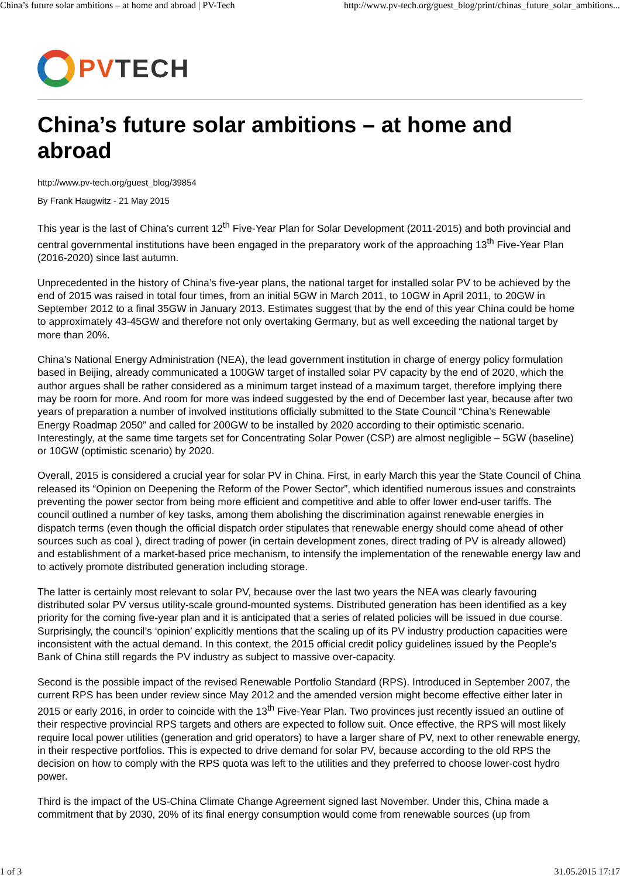China’s future solar ambitions – at home and abroad | PV-Tech http://www.pv-tech.org/guest_blog/print/chinas_future_solar_ambitions...
PV TECH
China’s future solar ambitions – at home and abroad
http://www.pv-tech.org/guest_blog/39854
By Frank Haugwitz - 21 May 2015
This year is the last of China’s current 12<sup>th</sup> Five-Year Plan for Solar Development (2011-2015) and both provincial and central governmental institutions have been engaged in the preparatory work of the approaching 13<sup>th</sup> Five-Year Plan (2016-2020) since last autumn.
Unprecedented in the history of China’s five-year plans, the national target for installed solar PV to be achieved by the end of 2015 was raised in total four times, from an initial 5GW in March 2011, to 10GW in April 2011, to 20GW in September 2012 to a final 35GW in January 2013. Estimates suggest that by the end of this year China could be home to approximately 43-45GW and therefore not only overtaking Germany, but as well exceeding the national target by more than 20%.
China’s National Energy Administration (NEA), the lead government institution in charge of energy policy formulation based in Beijing, already communicated a 100GW target of installed solar PV capacity by the end of 2020, which the author argues shall be rather considered as a minimum target instead of a maximum target, therefore implying there may be room for more. And room for more was indeed suggested by the end of December last year, because after two years of preparation a number of involved institutions officially submitted to the State Council “China’s Renewable Energy Roadmap 2050” and called for 200GW to be installed by 2020 according to their optimistic scenario. Interestingly, at the same time targets set for Concentrating Solar Power (CSP) are almost negligible – 5GW (baseline) or 10GW (optimistic scenario) by 2020.
Overall, 2015 is considered a crucial year for solar PV in China. First, in early March this year the State Council of China released its “Opinion on Deepening the Reform of the Power Sector”, which identified numerous issues and constraints preventing the power sector from being more efficient and competitive and able to offer lower end-user tariffs. The council outlined a number of key tasks, among them abolishing the discrimination against renewable energies in dispatch terms (even though the official dispatch order stipulates that renewable energy should come ahead of other sources such as coal ), direct trading of power (in certain development zones, direct trading of PV is already allowed) and establishment of a market-based price mechanism, to intensify the implementation of the renewable energy law and to actively promote distributed generation including storage.
The latter is certainly most relevant to solar PV, because over the last two years the NEA was clearly favouring distributed solar PV versus utility-scale ground-mounted systems. Distributed generation has been identified as a key priority for the coming five-year plan and it is anticipated that a series of related policies will be issued in due course. Surprisingly, the council’s ‘opinion’ explicitly mentions that the scaling up of its PV industry production capacities were inconsistent with the actual demand. In this context, the 2015 official credit policy guidelines issued by the People’s Bank of China still regards the PV industry as subject to massive over-capacity.
Second is the possible impact of the revised Renewable Portfolio Standard (RPS). Introduced in September 2007, the current RPS has been under review since May 2012 and the amended version might become effective either later in 2015 or early 2016, in order to coincide with the 13<sup>th</sup> Five-Year Plan. Two provinces just recently issued an outline of their respective provincial RPS targets and others are expected to follow suit. Once effective, the RPS will most likely require local power utilities (generation and grid operators) to have a larger share of PV, next to other renewable energy, in their respective portfolios. This is expected to drive demand for solar PV, because according to the old RPS the decision on how to comply with the RPS quota was left to the utilities and they preferred to choose lower-cost hydro power.
Third is the impact of the US-China Climate Change Agreement signed last November. Under this, China made a commitment that by 2030, 20% of its final energy consumption would come from renewable sources (up from
1 of 3 31.05.2015 17:17